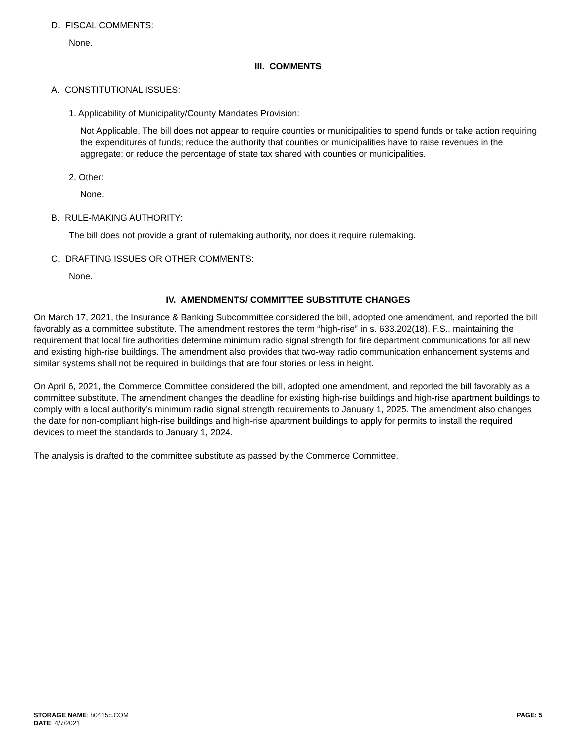D. FISCAL COMMENTS:
None.
III. COMMENTS
A. CONSTITUTIONAL ISSUES:
1. Applicability of Municipality/County Mandates Provision:
Not Applicable. The bill does not appear to require counties or municipalities to spend funds or take action requiring the expenditures of funds; reduce the authority that counties or municipalities have to raise revenues in the aggregate; or reduce the percentage of state tax shared with counties or municipalities.
2. Other:
None.
B. RULE-MAKING AUTHORITY:
The bill does not provide a grant of rulemaking authority, nor does it require rulemaking.
C. DRAFTING ISSUES OR OTHER COMMENTS:
None.
IV. AMENDMENTS/ COMMITTEE SUBSTITUTE CHANGES
On March 17, 2021, the Insurance & Banking Subcommittee considered the bill, adopted one amendment, and reported the bill favorably as a committee substitute. The amendment restores the term “high-rise” in s. 633.202(18), F.S., maintaining the requirement that local fire authorities determine minimum radio signal strength for fire department communications for all new and existing high-rise buildings. The amendment also provides that two-way radio communication enhancement systems and similar systems shall not be required in buildings that are four stories or less in height.
On April 6, 2021, the Commerce Committee considered the bill, adopted one amendment, and reported the bill favorably as a committee substitute. The amendment changes the deadline for existing high-rise buildings and high-rise apartment buildings to comply with a local authority’s minimum radio signal strength requirements to January 1, 2025. The amendment also changes the date for non-compliant high-rise buildings and high-rise apartment buildings to apply for permits to install the required devices to meet the standards to January 1, 2024.
The analysis is drafted to the committee substitute as passed by the Commerce Committee.
STORAGE NAME: h0415c.COM
DATE: 4/7/2021
PAGE: 5